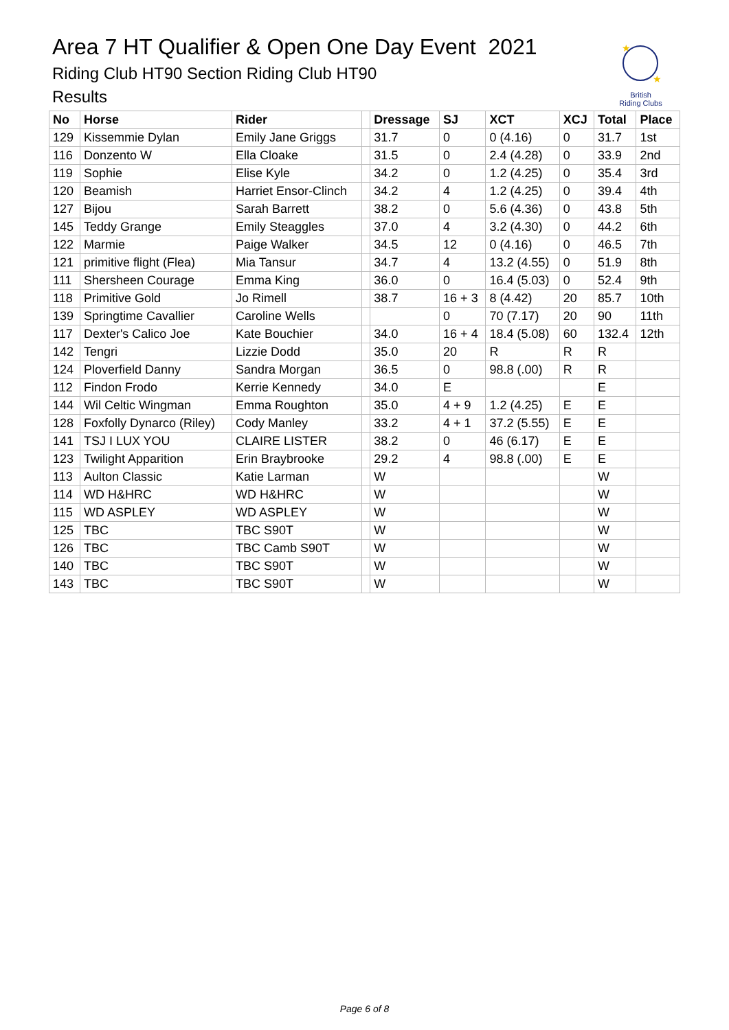Area 7 HT Qualifier & Open One Day Event 2021
Riding Club HT90 Section Riding Club HT90
Results
★
★
British
Riding Clubs
| No | Horse | Rider | | Dressage | SJ | XCT | XCJ | Total | Place |
| --- | --- | --- | --- | --- | --- | --- | --- | --- | --- |
| 129 | Kissemmie Dylan | Emily Jane Griggs | | 31.7 | 0 | 0 (4.16) | 0 | 31.7 | 1st |
| 116 | Donzento W | Ella Cloake | | 31.5 | 0 | 2.4 (4.28) | 0 | 33.9 | 2nd |
| 119 | Sophie | Elise Kyle | | 34.2 | 0 | 1.2 (4.25) | 0 | 35.4 | 3rd |
| 120 | Beamish | Harriet Ensor-Clinch | | 34.2 | 4 | 1.2 (4.25) | 0 | 39.4 | 4th |
| 127 | Bijou | Sarah Barrett | | 38.2 | 0 | 5.6 (4.36) | 0 | 43.8 | 5th |
| 145 | Teddy Grange | Emily Steaggles | | 37.0 | 4 | 3.2 (4.30) | 0 | 44.2 | 6th |
| 122 | Marmie | Paige Walker | | 34.5 | 12 | 0 (4.16) | 0 | 46.5 | 7th |
| 121 | primitive flight (Flea) | Mia Tansur | | 34.7 | 4 | 13.2 (4.55) | 0 | 51.9 | 8th |
| 111 | Shersheen Courage | Emma King | | 36.0 | 0 | 16.4 (5.03) | 0 | 52.4 | 9th |
| 118 | Primitive Gold | Jo Rimell | | 38.7 | 16 + 3 | 8 (4.42) | 20 | 85.7 | 10th |
| 139 | Springtime Cavallier | Caroline Wells | | | 0 | 70 (7.17) | 20 | 90 | 11th |
| 117 | Dexter's Calico Joe | Kate Bouchier | | 34.0 | 16 + 4 | 18.4 (5.08) | 60 | 132.4 | 12th |
| 142 | Tengri | Lizzie Dodd | | 35.0 | 20 | R | R | R | |
| 124 | Ploverfield Danny | Sandra Morgan | | 36.5 | 0 | 98.8 (.00) | R | R | |
| 112 | Findon Frodo | Kerrie Kennedy | | 34.0 | E | | | E | |
| 144 | Wil Celtic Wingman | Emma Roughton | | 35.0 | 4 + 9 | 1.2 (4.25) | E | E | |
| 128 | Foxfolly Dynarco (Riley) | Cody Manley | | 33.2 | 4 + 1 | 37.2 (5.55) | E | E | |
| 141 | TSJ I LUX YOU | CLAIRE LISTER | | 38.2 | 0 | 46 (6.17) | E | E | |
| 123 | Twilight Apparition | Erin Braybrooke | | 29.2 | 4 | 98.8 (.00) | E | E | |
| 113 | Aulton Classic | Katie Larman | | W | | | | W | |
| 114 | WD H&HRC | WD H&HRC | | W | | | | W | |
| 115 | WD ASPLEY | WD ASPLEY | | W | | | | W | |
| 125 | TBC | TBC S90T | | W | | | | W | |
| 126 | TBC | TBC Camb S90T | | W | | | | W | |
| 140 | TBC | TBC S90T | | W | | | | W | |
| 143 | TBC | TBC S90T | | W | | | | W | |
Page 6 of 8